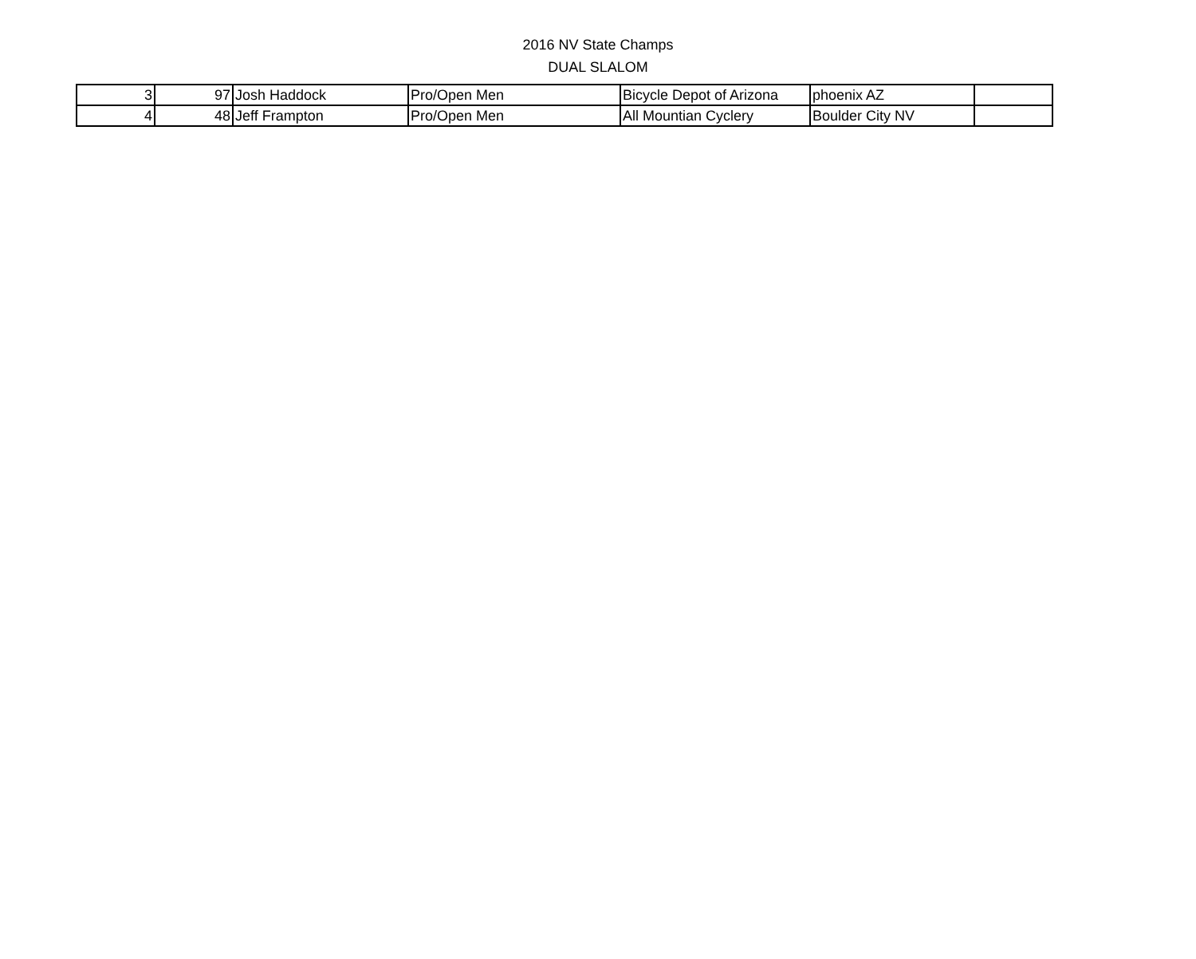2016 NV State Champs
DUAL SLALOM
| 3 | 97 | Josh Haddock | Pro/Open Men | Bicycle Depot of Arizona | phoenix AZ | |
| 4 | 48 | Jeff Frampton | Pro/Open Men | All Mountian Cyclery | Boulder City NV | |